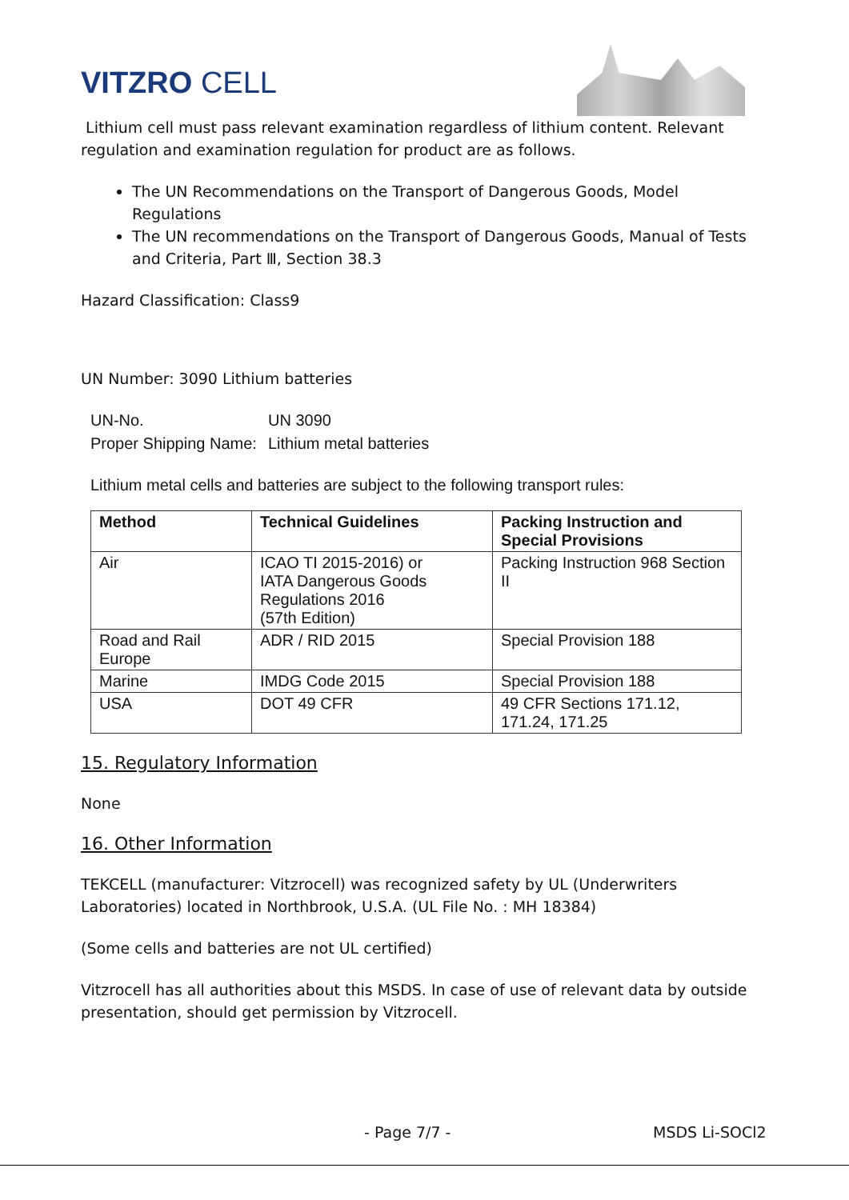VITZRO CELL
Lithium cell must pass relevant examination regardless of lithium content. Relevant regulation and examination regulation for product are as follows.
The UN Recommendations on the Transport of Dangerous Goods, Model Regulations
The UN recommendations on the Transport of Dangerous Goods, Manual of Tests and Criteria, Part Ⅲ, Section 38.3
Hazard Classification: Class9
UN Number: 3090 Lithium batteries
UN-No.
UN 3090
Proper Shipping Name:
Lithium metal batteries
Lithium metal cells and batteries are subject to the following transport rules:
| Method | Technical Guidelines | Packing Instruction and Special Provisions |
| --- | --- | --- |
| Air | ICAO TI 2015-2016) or IATA Dangerous Goods Regulations 2016 (57th Edition) | Packing Instruction 968 Section II |
| Road and Rail Europe | ADR / RID 2015 | Special Provision 188 |
| Marine | IMDG Code 2015 | Special Provision 188 |
| USA | DOT 49 CFR | 49 CFR Sections 171.12, 171.24, 171.25 |
15. Regulatory Information
None
16. Other Information
TEKCELL (manufacturer: Vitzrocell) was recognized safety by UL (Underwriters Laboratories) located in Northbrook, U.S.A. (UL File No. : MH 18384)
(Some cells and batteries are not UL certified)
Vitzrocell has all authorities about this MSDS. In case of use of relevant data by outside presentation, should get permission by Vitzrocell.
- Page 7/7 - MSDS Li-SOCl2